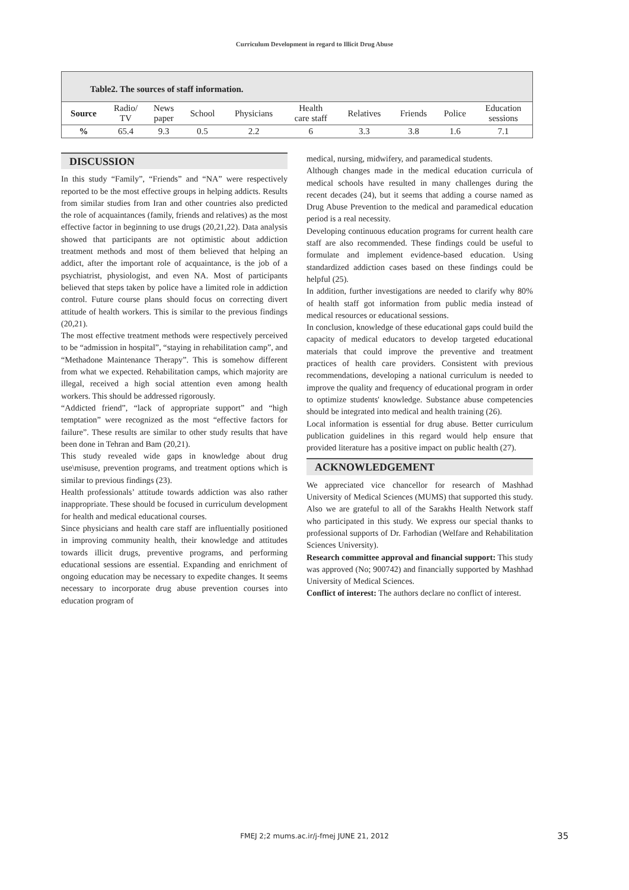Curriculum Development in regard to Illicit Drug Abuse
| Table2. The sources of staff information. | | | | | | | | | |
| Source | Radio/ TV | News paper | School | Physicians | Health care staff | Relatives | Friends | Police | Education sessions |
| % | 65.4 | 9.3 | 0.5 | 2.2 | 6 | 3.3 | 3.8 | 1.6 | 7.1 |
DISCUSSION
In this study “Family”, “Friends” and “NA” were respectively reported to be the most effective groups in helping addicts. Results from similar studies from Iran and other countries also predicted the role of acquaintances (family, friends and relatives) as the most effective factor in beginning to use drugs (20,21,22). Data analysis showed that participants are not optimistic about addiction treatment methods and most of them believed that helping an addict, after the important role of acquaintance, is the job of a psychiatrist, physiologist, and even NA. Most of participants believed that steps taken by police have a limited role in addiction control. Future course plans should focus on correcting divert attitude of health workers. This is similar to the previous findings (20,21).
The most effective treatment methods were respectively perceived to be “admission in hospital”, “staying in rehabilitation camp”, and “Methadone Maintenance Therapy”. This is somehow different from what we expected. Rehabilitation camps, which majority are illegal, received a high social attention even among health workers. This should be addressed rigorously.
“Addicted friend”, “lack of appropriate support” and “high temptation” were recognized as the most “effective factors for failure”. These results are similar to other study results that have been done in Tehran and Bam (20,21).
This study revealed wide gaps in knowledge about drug use\misuse, prevention programs, and treatment options which is similar to previous findings (23).
Health professionals’ attitude towards addiction was also rather inappropriate. These should be focused in curriculum development for health and medical educational courses.
Since physicians and health care staff are influentially positioned in improving community health, their knowledge and attitudes towards illicit drugs, preventive programs, and performing educational sessions are essential. Expanding and enrichment of ongoing education may be necessary to expedite changes. It seems necessary to incorporate drug abuse prevention courses into education program of
medical, nursing, midwifery, and paramedical students.
Although changes made in the medical education curricula of medical schools have resulted in many challenges during the recent decades (24), but it seems that adding a course named as Drug Abuse Prevention to the medical and paramedical education period is a real necessity.
Developing continuous education programs for current health care staff are also recommended. These findings could be useful to formulate and implement evidence-based education. Using standardized addiction cases based on these findings could be helpful (25).
In addition, further investigations are needed to clarify why 80% of health staff got information from public media instead of medical resources or educational sessions.
In conclusion, knowledge of these educational gaps could build the capacity of medical educators to develop targeted educational materials that could improve the preventive and treatment practices of health care providers. Consistent with previous recommendations, developing a national curriculum is needed to improve the quality and frequency of educational program in order to optimize students' knowledge. Substance abuse competencies should be integrated into medical and health training (26).
Local information is essential for drug abuse. Better curriculum publication guidelines in this regard would help ensure that provided literature has a positive impact on public health (27).
ACKNOWLEDGEMENT
We appreciated vice chancellor for research of Mashhad University of Medical Sciences (MUMS) that supported this study. Also we are grateful to all of the Sarakhs Health Network staff who participated in this study. We express our special thanks to professional supports of Dr. Farhodian (Welfare and Rehabilitation Sciences University).
Research committee approval and financial support: This study was approved (No; 900742) and financially supported by Mashhad University of Medical Sciences.
Conflict of interest: The authors declare no conflict of interest.
FMEJ 2;2 mums.ac.ir/j-fmej JUNE 21, 2012 35